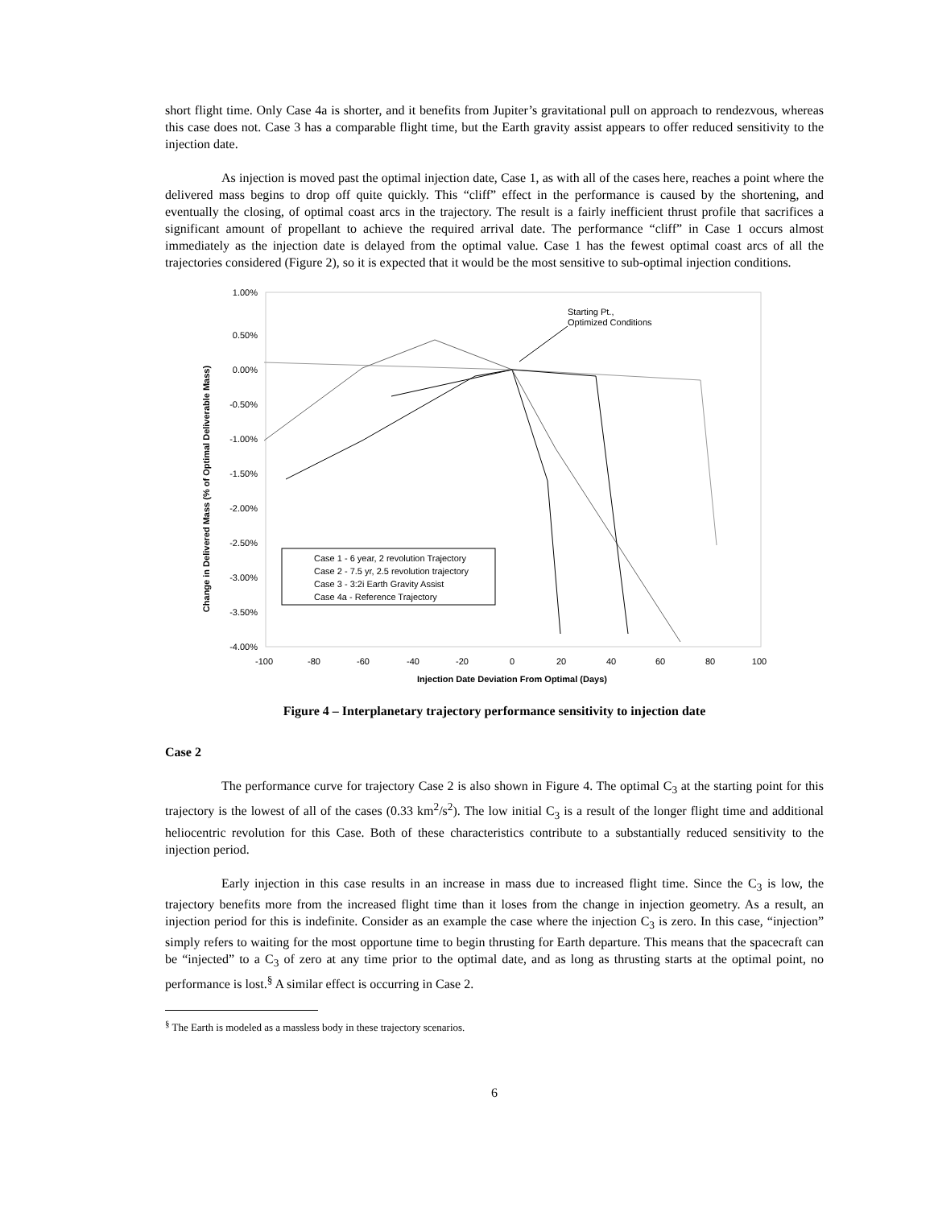short flight time. Only Case 4a is shorter, and it benefits from Jupiter’s gravitational pull on approach to rendezvous, whereas this case does not. Case 3 has a comparable flight time, but the Earth gravity assist appears to offer reduced sensitivity to the injection date.
As injection is moved past the optimal injection date, Case 1, as with all of the cases here, reaches a point where the delivered mass begins to drop off quite quickly. This “cliff” effect in the performance is caused by the shortening, and eventually the closing, of optimal coast arcs in the trajectory. The result is a fairly inefficient thrust profile that sacrifices a significant amount of propellant to achieve the required arrival date. The performance “cliff” in Case 1 occurs almost immediately as the injection date is delayed from the optimal value. Case 1 has the fewest optimal coast arcs of all the trajectories considered (Figure 2), so it is expected that it would be the most sensitive to sub-optimal injection conditions.
Change in Delivered Mass (% of Optimal Deliverable Mass)
1.00%
0.50%
0.00%
-0.50%
-1.00%
-1.50%
-2.00%
-2.50%
-3.00%
-3.50%
-4.00%
-100
-80
-60
-40
-20
0
20
40
60
80
100
Injection Date Deviation From Optimal (Days)
Starting Pt.,
Optimized Conditions
Case 1 - 6 year, 2 revolution Trajectory
Case 2 - 7.5 yr, 2.5 revolution trajectory
Case 3 - 3:2i Earth Gravity Assist
Case 4a - Reference Trajectory
Figure 4 – Interplanetary trajectory performance sensitivity to injection date
Case 2
The performance curve for trajectory Case 2 is also shown in Figure 4. The optimal C<sub>3</sub> at the starting point for this trajectory is the lowest of all of the cases (0.33 km<sup>2</sup>/s<sup>2</sup>). The low initial C<sub>3</sub> is a result of the longer flight time and additional heliocentric revolution for this Case. Both of these characteristics contribute to a substantially reduced sensitivity to the injection period.
Early injection in this case results in an increase in mass due to increased flight time. Since the C<sub>3</sub> is low, the trajectory benefits more from the increased flight time than it loses from the change in injection geometry. As a result, an injection period for this is indefinite. Consider as an example the case where the injection C<sub>3</sub> is zero. In this case, “injection” simply refers to waiting for the most opportune time to begin thrusting for Earth departure. This means that the spacecraft can be “injected” to a C<sub>3</sub> of zero at any time prior to the optimal date, and as long as thrusting starts at the optimal point, no performance is lost.<sup>§</sup> A similar effect is occurring in Case 2.
<sup>§</sup> The Earth is modeled as a massless body in these trajectory scenarios.
6